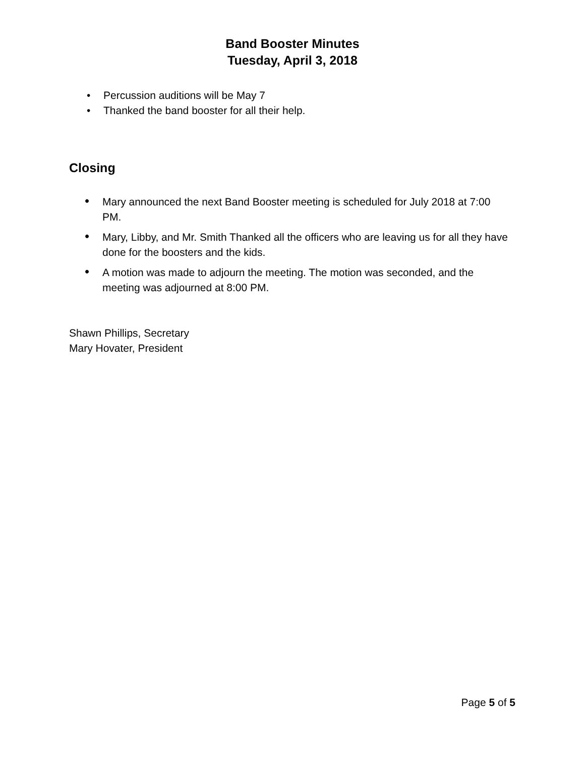Band Booster Minutes
Tuesday, April 3, 2018
• Percussion auditions will be May 7
• Thanked the band booster for all their help.
Closing
•
Mary announced the next Band Booster meeting is scheduled for July 2018 at 7:00 PM.
•
Mary, Libby, and Mr. Smith Thanked all the officers who are leaving us for all they have done for the boosters and the kids.
•
A motion was made to adjourn the meeting. The motion was seconded, and the meeting was adjourned at 8:00 PM.
Shawn Phillips, Secretary
Mary Hovater, President
Page 5 of 5